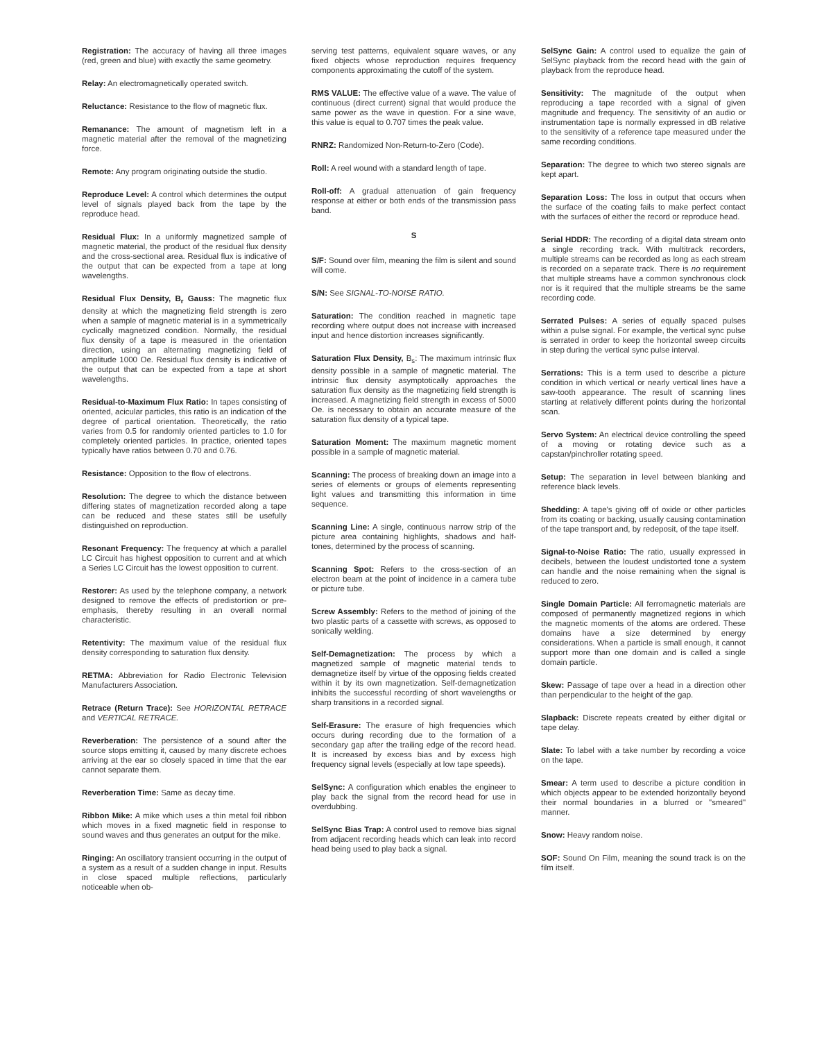Registration: The accuracy of having all three images (red, green and blue) with exactly the same geometry.
Relay: An electromagnetically operated switch.
Reluctance: Resistance to the flow of magnetic flux.
Remanance: The amount of magnetism left in a magnetic material after the removal of the magnetizing force.
Remote: Any program originating outside the studio.
Reproduce Level: A control which determines the output level of signals played back from the tape by the reproduce head.
Residual Flux: In a uniformly magnetized sample of magnetic material, the product of the residual flux density and the cross-sectional area. Residual flux is indicative of the output that can be expected from a tape at long wavelengths.
Residual Flux Density, B<sub>r</sub> Gauss: The magnetic flux density at which the magnetizing field strength is zero when a sample of magnetic material is in a symmetrically cyclically magnetized condition. Normally, the residual flux density of a tape is measured in the orientation direction, using an alternating magnetizing field of amplitude 1000 Oe. Residual flux density is indicative of the output that can be expected from a tape at short wavelengths.
Residual-to-Maximum Flux Ratio: In tapes consisting of oriented, acicular particles, this ratio is an indication of the degree of partical orientation. Theoretically, the ratio varies from 0.5 for randomly oriented particles to 1.0 for completely oriented particles. In practice, oriented tapes typically have ratios between 0.70 and 0.76.
Resistance: Opposition to the flow of electrons.
Resolution: The degree to which the distance between differing states of magnetization recorded along a tape can be reduced and these states still be usefully distinguished on reproduction.
Resonant Frequency: The frequency at which a parallel LC Circuit has highest opposition to current and at which a Series LC Circuit has the lowest opposition to current.
Restorer: As used by the telephone company, a network designed to remove the effects of predistortion or pre-emphasis, thereby resulting in an overall normal characteristic.
Retentivity: The maximum value of the residual flux density corresponding to saturation flux density.
RETMA: Abbreviation for Radio Electronic Television Manufacturers Association.
Retrace (Return Trace): See HORIZONTAL RETRACE and VERTICAL RETRACE.
Reverberation: The persistence of a sound after the source stops emitting it, caused by many discrete echoes arriving at the ear so closely spaced in time that the ear cannot separate them.
Reverberation Time: Same as decay time.
Ribbon Mike: A mike which uses a thin metal foil ribbon which moves in a fixed magnetic field in response to sound waves and thus generates an output for the mike.
Ringing: An oscillatory transient occurring in the output of a system as a result of a sudden change in input. Results in close spaced multiple reflections, particularly noticeable when ob-
serving test patterns, equivalent square waves, or any fixed objects whose reproduction requires frequency components approximating the cutoff of the system.
RMS VALUE: The effective value of a wave. The value of continuous (direct current) signal that would produce the same power as the wave in question. For a sine wave, this value is equal to 0.707 times the peak value.
RNRZ: Randomized Non-Return-to-Zero (Code).
Roll: A reel wound with a standard length of tape.
Roll-off: A gradual attenuation of gain frequency response at either or both ends of the transmission pass band.
S
S/F: Sound over film, meaning the film is silent and sound will come.
S/N: See SIGNAL-TO-NOISE RATIO.
Saturation: The condition reached in magnetic tape recording where output does not increase with increased input and hence distortion increases significantly.
Saturation Flux Density, B<sub>s</sub>: The maximum intrinsic flux density possible in a sample of magnetic material. The intrinsic flux density asymptotically approaches the saturation flux density as the magnetizing field strength is increased. A magnetizing field strength in excess of 5000 Oe. is necessary to obtain an accurate measure of the saturation flux density of a typical tape.
Saturation Moment: The maximum magnetic moment possible in a sample of magnetic material.
Scanning: The process of breaking down an image into a series of elements or groups of elements representing light values and transmitting this information in time sequence.
Scanning Line: A single, continuous narrow strip of the picture area containing highlights, shadows and half-tones, determined by the process of scanning.
Scanning Spot: Refers to the cross-section of an electron beam at the point of incidence in a camera tube or picture tube.
Screw Assembly: Refers to the method of joining of the two plastic parts of a cassette with screws, as opposed to sonically welding.
Self-Demagnetization: The process by which a magnetized sample of magnetic material tends to demagnetize itself by virtue of the opposing fields created within it by its own magnetization. Self-demagnetization inhibits the successful recording of short wavelengths or sharp transitions in a recorded signal.
Self-Erasure: The erasure of high frequencies which occurs during recording due to the formation of a secondary gap after the trailing edge of the record head. It is increased by excess bias and by excess high frequency signal levels (especially at low tape speeds).
SelSync: A configuration which enables the engineer to play back the signal from the record head for use in overdubbing.
SelSync Bias Trap: A control used to remove bias signal from adjacent recording heads which can leak into record head being used to play back a signal.
SelSync Gain: A control used to equalize the gain of SelSync playback from the record head with the gain of playback from the reproduce head.
Sensitivity: The magnitude of the output when reproducing a tape recorded with a signal of given magnitude and frequency. The sensitivity of an audio or instrumentation tape is normally expressed in dB relative to the sensitivity of a reference tape measured under the same recording conditions.
Separation: The degree to which two stereo signals are kept apart.
Separation Loss: The loss in output that occurs when the surface of the coating fails to make perfect contact with the surfaces of either the record or reproduce head.
Serial HDDR: The recording of a digital data stream onto a single recording track. With multitrack recorders, multiple streams can be recorded as long as each stream is recorded on a separate track. There is no requirement that multiple streams have a common synchronous clock nor is it required that the multiple streams be the same recording code.
Serrated Pulses: A series of equally spaced pulses within a pulse signal. For example, the vertical sync pulse is serrated in order to keep the horizontal sweep circuits in step during the vertical sync pulse interval.
Serrations: This is a term used to describe a picture condition in which vertical or nearly vertical lines have a saw-tooth appearance. The result of scanning lines starting at relatively different points during the horizontal scan.
Servo System: An electrical device controlling the speed of a moving or rotating device such as a capstan/pinchroller rotating speed.
Setup: The separation in level between blanking and reference black levels.
Shedding: A tape's giving off of oxide or other particles from its coating or backing, usually causing contamination of the tape transport and, by redeposit, of the tape itself.
Signal-to-Noise Ratio: The ratio, usually expressed in decibels, between the loudest undistorted tone a system can handle and the noise remaining when the signal is reduced to zero.
Single Domain Particle: All ferromagnetic materials are composed of permanently magnetized regions in which the magnetic moments of the atoms are ordered. These domains have a size determined by energy considerations. When a particle is small enough, it cannot support more than one domain and is called a single domain particle.
Skew: Passage of tape over a head in a direction other than perpendicular to the height of the gap.
Slapback: Discrete repeats created by either digital or tape delay.
Slate: To label with a take number by recording a voice on the tape.
Smear: A term used to describe a picture condition in which objects appear to be extended horizontally beyond their normal boundaries in a blurred or "smeared" manner.
Snow: Heavy random noise.
SOF: Sound On Film, meaning the sound track is on the film itself.